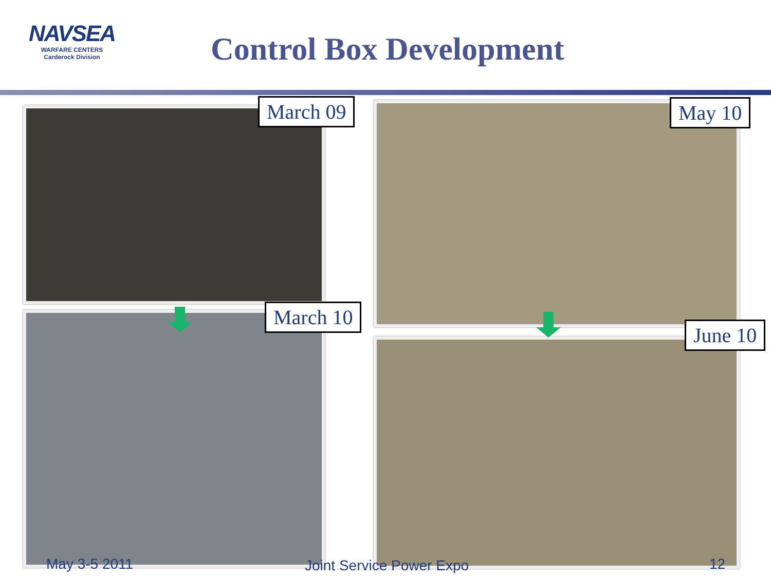NAVSEA
WARFARE CENTERS
Carderock Division
Control Box Development
March 09 May 10
March 10
June 10
May 3-5 2011 Joint Service Power Expo 12